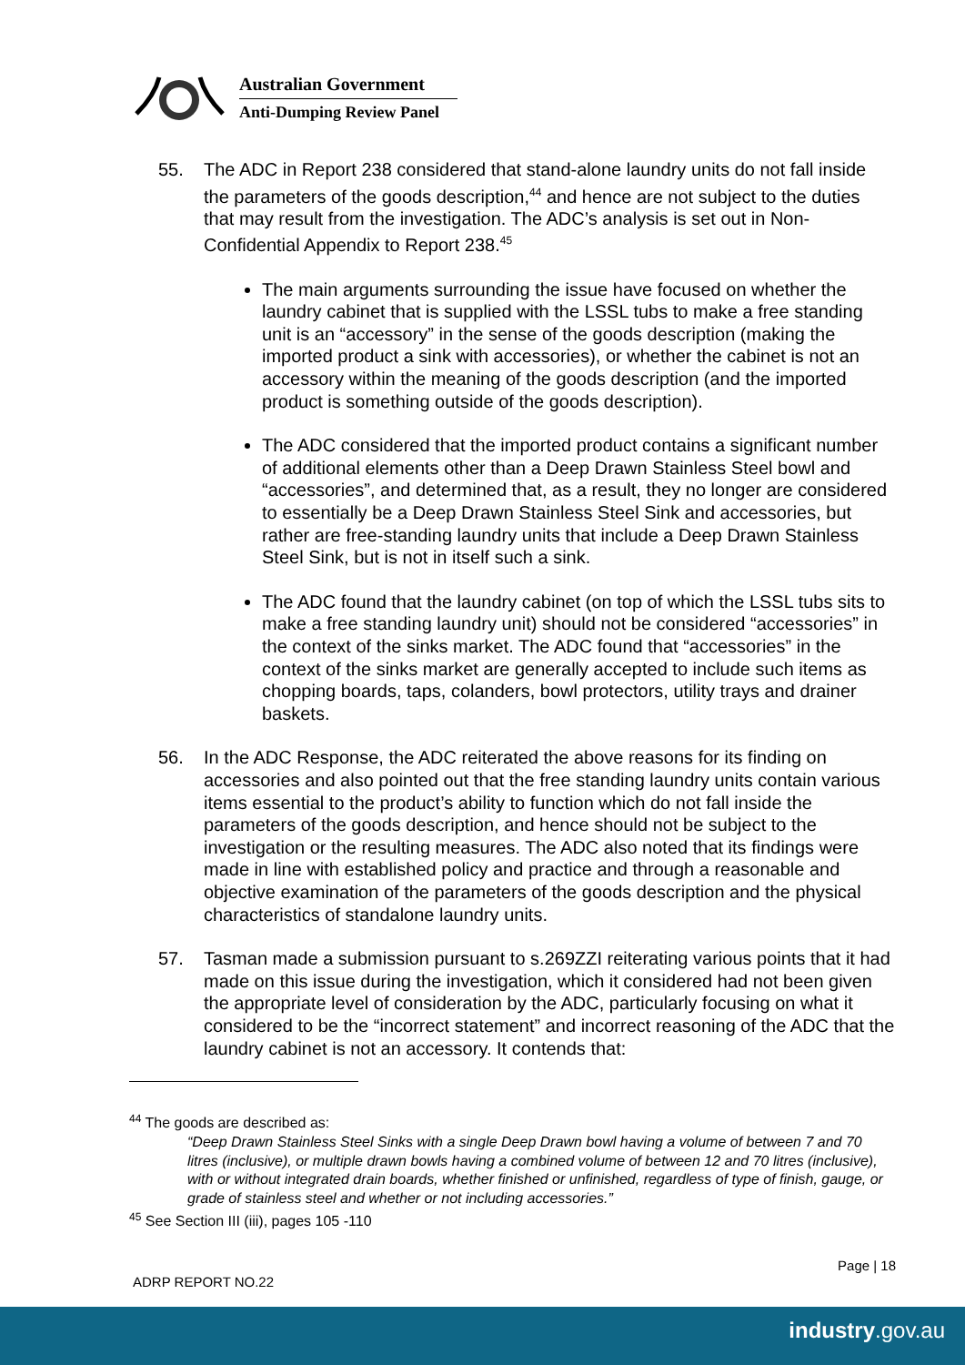Australian Government
Anti-Dumping Review Panel
55. The ADC in Report 238 considered that stand-alone laundry units do not fall inside the parameters of the goods description,<sup>44</sup> and hence are not subject to the duties that may result from the investigation. The ADC’s analysis is set out in Non-Confidential Appendix to Report 238.<sup>45</sup>
The main arguments surrounding the issue have focused on whether the laundry cabinet that is supplied with the LSSL tubs to make a free standing unit is an “accessory” in the sense of the goods description (making the imported product a sink with accessories), or whether the cabinet is not an accessory within the meaning of the goods description (and the imported product is something outside of the goods description).
The ADC considered that the imported product contains a significant number of additional elements other than a Deep Drawn Stainless Steel bowl and “accessories”, and determined that, as a result, they no longer are considered to essentially be a Deep Drawn Stainless Steel Sink and accessories, but rather are free-standing laundry units that include a Deep Drawn Stainless Steel Sink, but is not in itself such a sink.
The ADC found that the laundry cabinet (on top of which the LSSL tubs sits to make a free standing laundry unit) should not be considered “accessories” in the context of the sinks market. The ADC found that “accessories” in the context of the sinks market are generally accepted to include such items as chopping boards, taps, colanders, bowl protectors, utility trays and drainer baskets.
56. In the ADC Response, the ADC reiterated the above reasons for its finding on accessories and also pointed out that the free standing laundry units contain various items essential to the product’s ability to function which do not fall inside the parameters of the goods description, and hence should not be subject to the investigation or the resulting measures. The ADC also noted that its findings were made in line with established policy and practice and through a reasonable and objective examination of the parameters of the goods description and the physical characteristics of standalone laundry units.
57. Tasman made a submission pursuant to s.269ZZI reiterating various points that it had made on this issue during the investigation, which it considered had not been given the appropriate level of consideration by the ADC, particularly focusing on what it considered to be the “incorrect statement” and incorrect reasoning of the ADC that the laundry cabinet is not an accessory. It contends that:
<sup>44</sup> The goods are described as:
“Deep Drawn Stainless Steel Sinks with a single Deep Drawn bowl having a volume of between 7 and 70 litres (inclusive), or multiple drawn bowls having a combined volume of between 12 and 70 litres (inclusive), with or without integrated drain boards, whether finished or unfinished, regardless of type of finish, gauge, or grade of stainless steel and whether or not including accessories.”
<sup>45</sup> See Section III (iii), pages 105 -110
Page | 18
ADRP REPORT NO.22
industry.gov.au